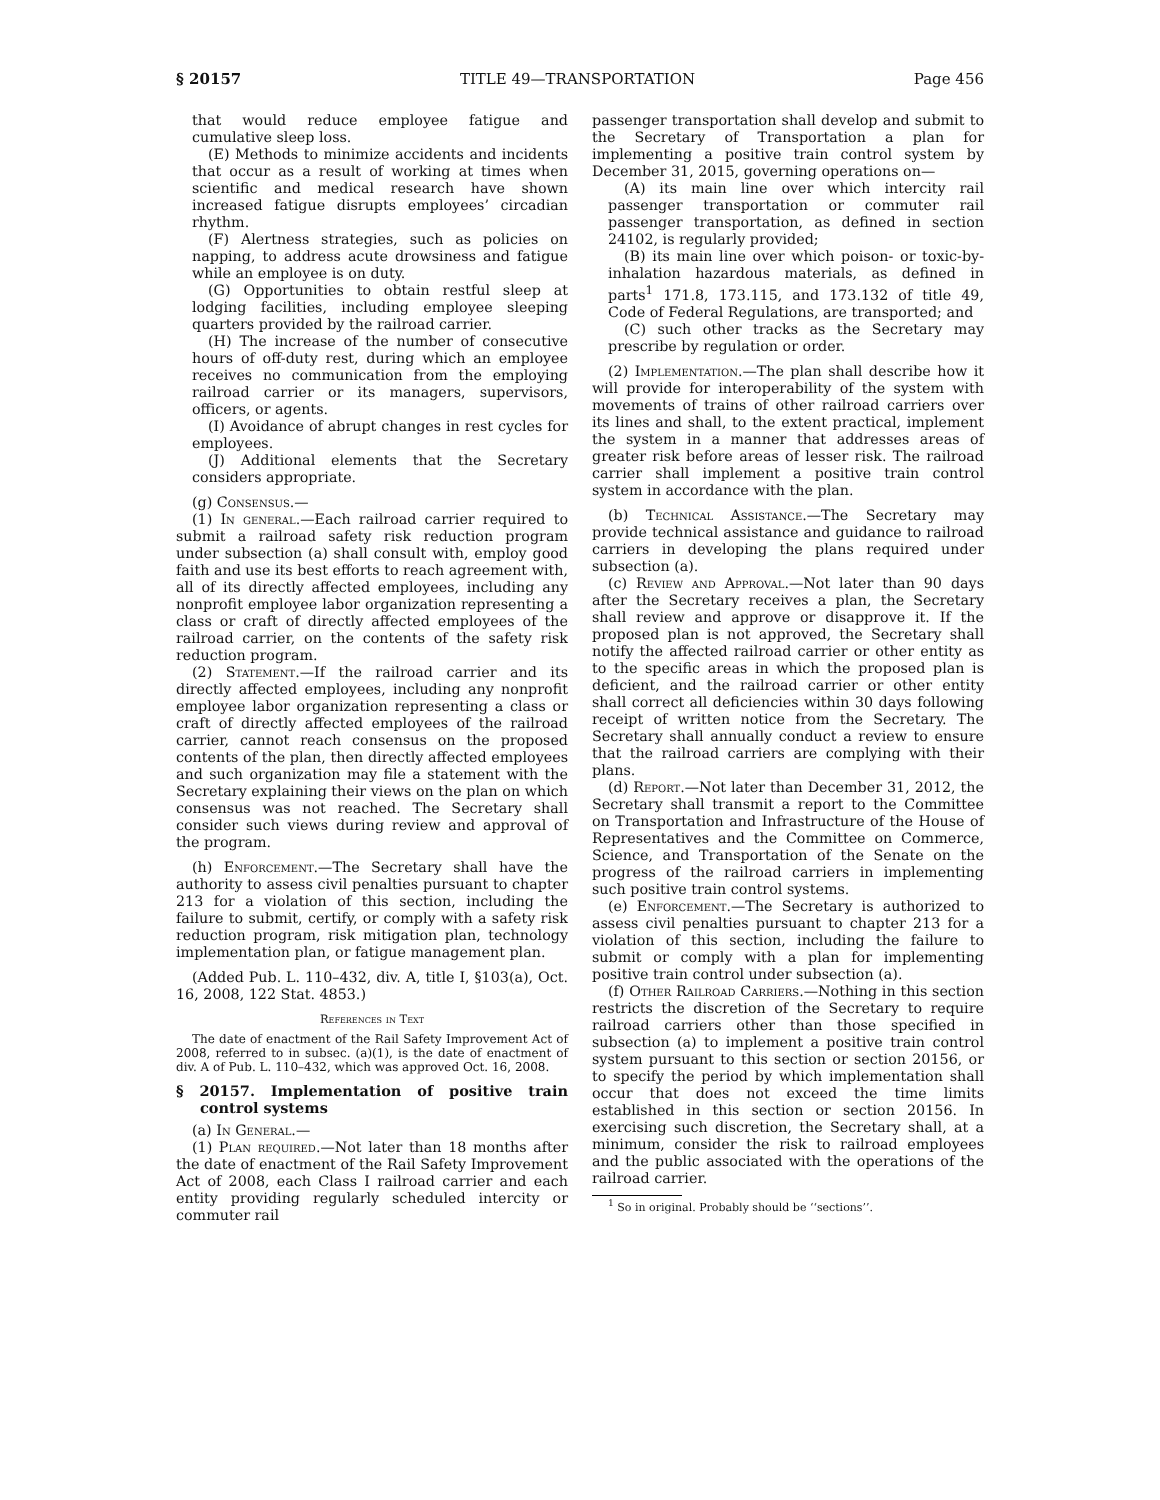§ 20157 TITLE 49—TRANSPORTATION Page 456
that would reduce employee fatigue and cumulative sleep loss.
(E) Methods to minimize accidents and incidents that occur as a result of working at times when scientific and medical research have shown increased fatigue disrupts employees’ circadian rhythm.
(F) Alertness strategies, such as policies on napping, to address acute drowsiness and fatigue while an employee is on duty.
(G) Opportunities to obtain restful sleep at lodging facilities, including employee sleeping quarters provided by the railroad carrier.
(H) The increase of the number of consecutive hours of off-duty rest, during which an employee receives no communication from the employing railroad carrier or its managers, supervisors, officers, or agents.
(I) Avoidance of abrupt changes in rest cycles for employees.
(J) Additional elements that the Secretary considers appropriate.
(g) Consensus.—
(1) In general.—Each railroad carrier required to submit a railroad safety risk reduction program under subsection (a) shall consult with, employ good faith and use its best efforts to reach agreement with, all of its directly affected employees, including any nonprofit employee labor organization representing a class or craft of directly affected employees of the railroad carrier, on the contents of the safety risk reduction program.
(2) Statement.—If the railroad carrier and its directly affected employees, including any nonprofit employee labor organization representing a class or craft of directly affected employees of the railroad carrier, cannot reach consensus on the proposed contents of the plan, then directly affected employees and such organization may file a statement with the Secretary explaining their views on the plan on which consensus was not reached. The Secretary shall consider such views during review and approval of the program.
(h) Enforcement.—The Secretary shall have the authority to assess civil penalties pursuant to chapter 213 for a violation of this section, including the failure to submit, certify, or comply with a safety risk reduction program, risk mitigation plan, technology implementation plan, or fatigue management plan.
(Added Pub. L. 110–432, div. A, title I, §103(a), Oct. 16, 2008, 122 Stat. 4853.)
References in Text
The date of enactment of the Rail Safety Improvement Act of 2008, referred to in subsec. (a)(1), is the date of enactment of div. A of Pub. L. 110–432, which was approved Oct. 16, 2008.
§ 20157. Implementation of positive train control systems
(a) In General.—
(1) Plan required.—Not later than 18 months after the date of enactment of the Rail Safety Improvement Act of 2008, each Class I railroad carrier and each entity providing regularly scheduled intercity or commuter rail
passenger transportation shall develop and submit to the Secretary of Transportation a plan for implementing a positive train control system by December 31, 2015, governing operations on—
(A) its main line over which intercity rail passenger transportation or commuter rail passenger transportation, as defined in section 24102, is regularly provided;
(B) its main line over which poison- or toxic-by-inhalation hazardous materials, as defined in parts<sup>1</sup> 171.8, 173.115, and 173.132 of title 49, Code of Federal Regulations, are transported; and
(C) such other tracks as the Secretary may prescribe by regulation or order.
(2) Implementation.—The plan shall describe how it will provide for interoperability of the system with movements of trains of other railroad carriers over its lines and shall, to the extent practical, implement the system in a manner that addresses areas of greater risk before areas of lesser risk. The railroad carrier shall implement a positive train control system in accordance with the plan.
(b) Technical Assistance.—The Secretary may provide technical assistance and guidance to railroad carriers in developing the plans required under subsection (a).
(c) Review and Approval.—Not later than 90 days after the Secretary receives a plan, the Secretary shall review and approve or disapprove it. If the proposed plan is not approved, the Secretary shall notify the affected railroad carrier or other entity as to the specific areas in which the proposed plan is deficient, and the railroad carrier or other entity shall correct all deficiencies within 30 days following receipt of written notice from the Secretary. The Secretary shall annually conduct a review to ensure that the railroad carriers are complying with their plans.
(d) Report.—Not later than December 31, 2012, the Secretary shall transmit a report to the Committee on Transportation and Infrastructure of the House of Representatives and the Committee on Commerce, Science, and Transportation of the Senate on the progress of the railroad carriers in implementing such positive train control systems.
(e) Enforcement.—The Secretary is authorized to assess civil penalties pursuant to chapter 213 for a violation of this section, including the failure to submit or comply with a plan for implementing positive train control under subsection (a).
(f) Other Railroad Carriers.—Nothing in this section restricts the discretion of the Secretary to require railroad carriers other than those specified in subsection (a) to implement a positive train control system pursuant to this section or section 20156, or to specify the period by which implementation shall occur that does not exceed the time limits established in this section or section 20156. In exercising such discretion, the Secretary shall, at a minimum, consider the risk to railroad employees and the public associated with the operations of the railroad carrier.
<sup>1</sup> So in original. Probably should be ‘‘sections’’.